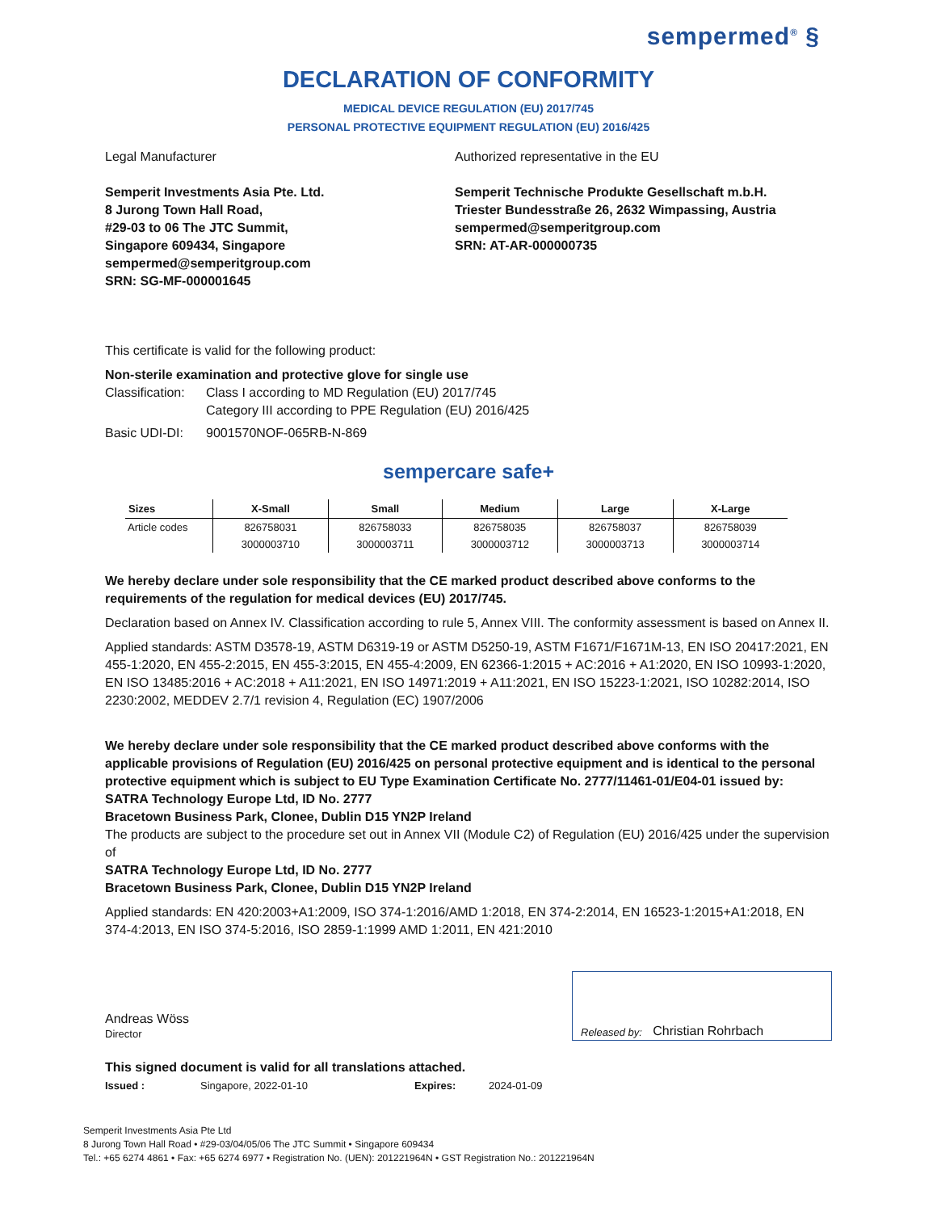sempermed<sup>®</sup> §
DECLARATION OF CONFORMITY
MEDICAL DEVICE REGULATION (EU) 2017/745
PERSONAL PROTECTIVE EQUIPMENT REGULATION (EU) 2016/425
Legal Manufacturer
Semperit Investments Asia Pte. Ltd.
8 Jurong Town Hall Road,
#29-03 to 06 The JTC Summit,
Singapore 609434, Singapore
sempermed@semperitgroup.com
SRN: SG-MF-000001645
Authorized representative in the EU
Semperit Technische Produkte Gesellschaft m.b.H.
Triester Bundesstraße 26, 2632 Wimpassing, Austria
sempermed@semperitgroup.com
SRN: AT-AR-000000735
This certificate is valid for the following product:
Non-sterile examination and protective glove for single use
Classification: Class I according to MD Regulation (EU) 2017/745
Category III according to PPE Regulation (EU) 2016/425
Basic UDI-DI: 9001570NOF-065RB-N-869
sempercare safe+
| Sizes | X-Small | Small | Medium | Large | X-Large |
| --- | --- | --- | --- | --- | --- |
| Article codes | 826758031 | 826758033 | 826758035 | 826758037 | 826758039 |
| | 3000003710 | 3000003711 | 3000003712 | 3000003713 | 3000003714 |
We hereby declare under sole responsibility that the CE marked product described above conforms to the requirements of the regulation for medical devices (EU) 2017/745.
Declaration based on Annex IV. Classification according to rule 5, Annex VIII. The conformity assessment is based on Annex II.
Applied standards: ASTM D3578-19, ASTM D6319-19 or ASTM D5250-19, ASTM F1671/F1671M-13, EN ISO 20417:2021, EN 455-1:2020, EN 455-2:2015, EN 455-3:2015, EN 455-4:2009, EN 62366-1:2015 + AC:2016 + A1:2020, EN ISO 10993-1:2020, EN ISO 13485:2016 + AC:2018 + A11:2021, EN ISO 14971:2019 + A11:2021, EN ISO 15223-1:2021, ISO 10282:2014, ISO 2230:2002, MEDDEV 2.7/1 revision 4, Regulation (EC) 1907/2006
We hereby declare under sole responsibility that the CE marked product described above conforms with the applicable provisions of Regulation (EU) 2016/425 on personal protective equipment and is identical to the personal protective equipment which is subject to EU Type Examination Certificate No. 2777/11461-01/E04-01 issued by:
SATRA Technology Europe Ltd, ID No. 2777
Bracetown Business Park, Clonee, Dublin D15 YN2P Ireland
The products are subject to the procedure set out in Annex VII (Module C2) of Regulation (EU) 2016/425 under the supervision of
SATRA Technology Europe Ltd, ID No. 2777
Bracetown Business Park, Clonee, Dublin D15 YN2P Ireland
Applied standards: EN 420:2003+A1:2009, ISO 374-1:2016/AMD 1:2018, EN 374-2:2014, EN 16523-1:2015+A1:2018, EN 374-4:2013, EN ISO 374-5:2016, ISO 2859-1:1999 AMD 1:2011, EN 421:2010
Andreas Wöss
Director
Released by: Christian Rohrbach
This signed document is valid for all translations attached.
Issued : Singapore, 2022-01-10 Expires: 2024-01-09
Semperit Investments Asia Pte Ltd
8 Jurong Town Hall Road • #29-03/04/05/06 The JTC Summit • Singapore 609434
Tel.: +65 6274 4861 • Fax: +65 6274 6977 • Registration No. (UEN): 201221964N • GST Registration No.: 201221964N